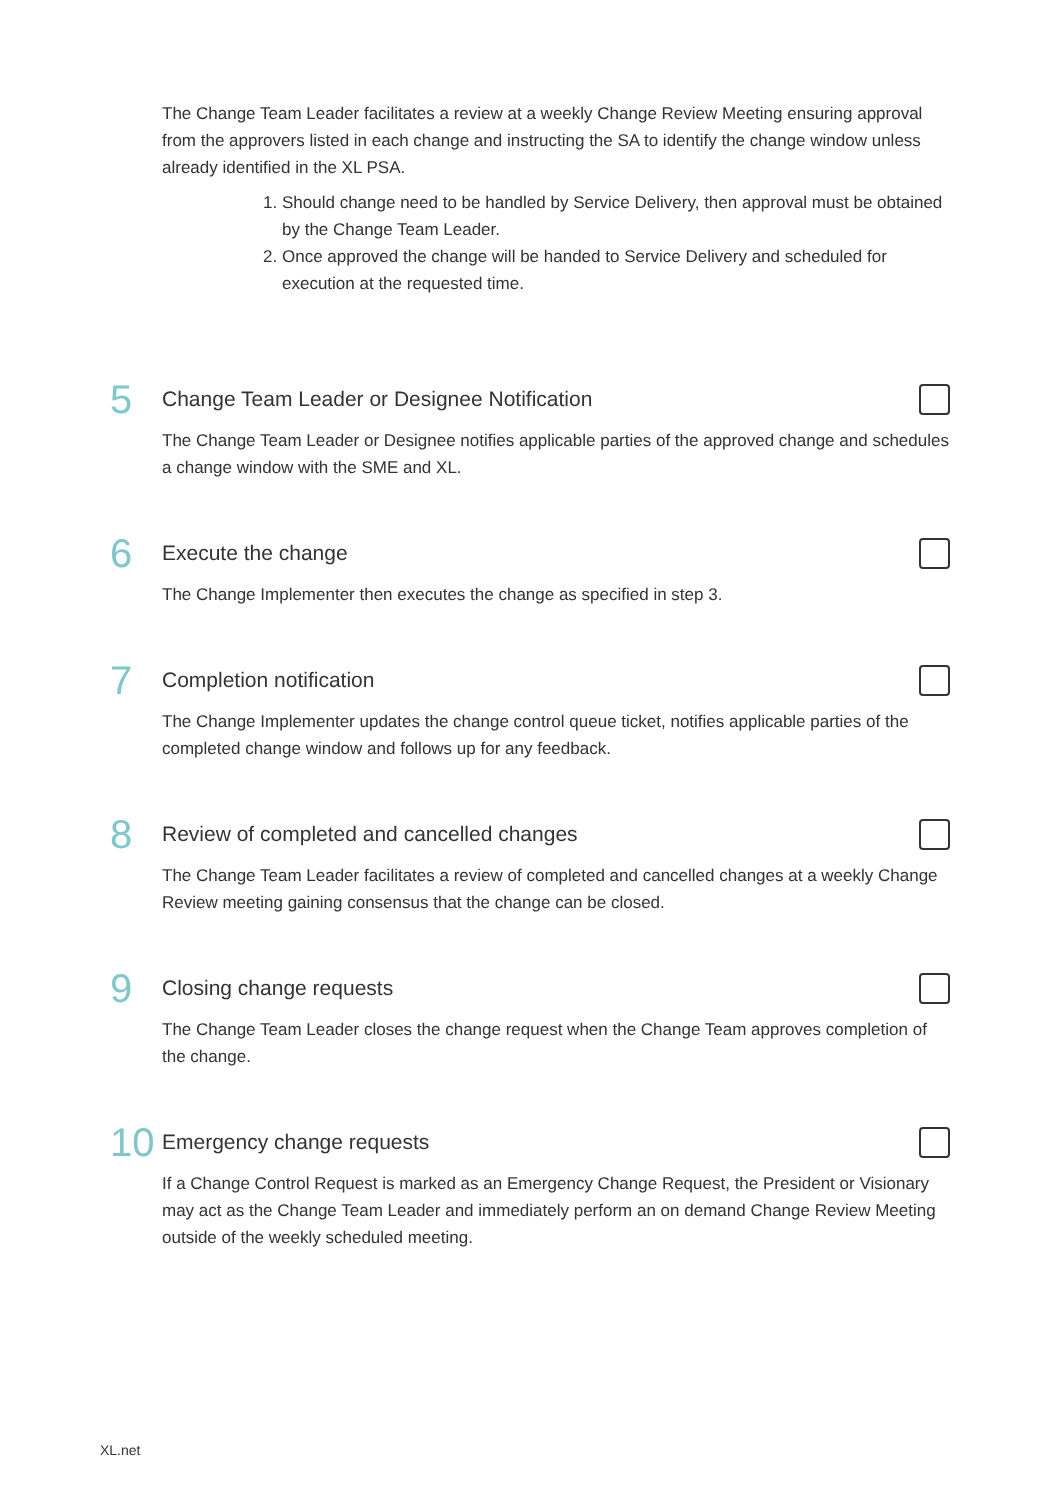The Change Team Leader facilitates a review at a weekly Change Review Meeting ensuring approval from the approvers listed in each change and instructing the SA to identify the change window unless already identified in the XL PSA.
1. Should change need to be handled by Service Delivery, then approval must be obtained by the Change Team Leader.
2. Once approved the change will be handed to Service Delivery and scheduled for execution at the requested time.
5
Change Team Leader or Designee Notification
The Change Team Leader or Designee notifies applicable parties of the approved change and schedules a change window with the SME and XL.
6
Execute the change
The Change Implementer then executes the change as specified in step 3.
7
Completion notification
The Change Implementer updates the change control queue ticket, notifies applicable parties of the completed change window and follows up for any feedback.
8
Review of completed and cancelled changes
The Change Team Leader facilitates a review of completed and cancelled changes at a weekly Change Review meeting gaining consensus that the change can be closed.
9
Closing change requests
The Change Team Leader closes the change request when the Change Team approves completion of the change.
10
Emergency change requests
If a Change Control Request is marked as an Emergency Change Request, the President or Visionary may act as the Change Team Leader and immediately perform an on demand Change Review Meeting outside of the weekly scheduled meeting.
XL.net